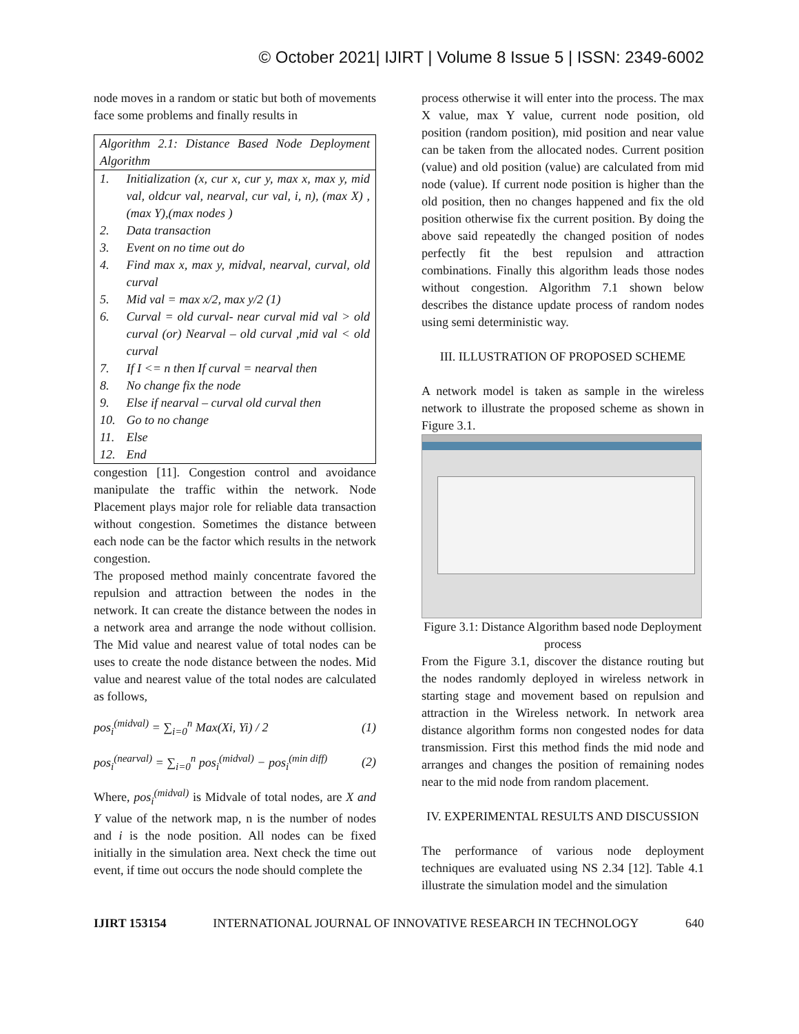© October 2021| IJIRT | Volume 8 Issue 5 | ISSN: 2349-6002
node moves in a random or static but both of movements face some problems and finally results in
| Algorithm 2.1: Distance Based Node Deployment Algorithm | |
| 1. | Initialization (x, cur x, cur y, max x, max y, mid val, oldcur val, nearval, cur val, i, n), (max X) , (max Y),(max nodes ) |
| 2. | Data transaction |
| 3. | Event on no time out do |
| 4. | Find max x, max y, midval, nearval, curval, old curval |
| 5. | Mid val = max x/2, max y/2 (1) |
| 6. | Curval = old curval- near curval mid val > old curval (or) Nearval – old curval ,mid val < old curval |
| 7. | If I <= n then If curval = nearval then |
| 8. | No change fix the node |
| 9. | Else if nearval – curval old curval then |
| 10. | Go to no change |
| 11. | Else |
| 12. | End |
congestion [11]. Congestion control and avoidance manipulate the traffic within the network. Node Placement plays major role for reliable data transaction without congestion. Sometimes the distance between each node can be the factor which results in the network congestion.
The proposed method mainly concentrate favored the repulsion and attraction between the nodes in the network. It can create the distance between the nodes in a network area and arrange the node without collision. The Mid value and nearest value of total nodes can be uses to create the node distance between the nodes. Mid value and nearest value of the total nodes are calculated as follows,
pos<sub>i</sub><sup>(midval)</sup> = ∑<sub>i=0</sub><sup>n</sup> Max(Xi, Yi) / 2 (1)
pos<sub>i</sub><sup>(nearval)</sup> = ∑<sub>i=0</sub><sup>n</sup> pos<sub>i</sub><sup>(midval)</sup> − pos<sub>i</sub><sup>(min diff)</sup> (2)
Where, pos<sub>i</sub><sup>(midval)</sup> is Midvale of total nodes, are X and Y value of the network map, n is the number of nodes and i is the node position. All nodes can be fixed initially in the simulation area. Next check the time out event, if time out occurs the node should complete the
process otherwise it will enter into the process. The max X value, max Y value, current node position, old position (random position), mid position and near value can be taken from the allocated nodes. Current position (value) and old position (value) are calculated from mid node (value). If current node position is higher than the old position, then no changes happened and fix the old position otherwise fix the current position. By doing the above said repeatedly the changed position of nodes perfectly fit the best repulsion and attraction combinations. Finally this algorithm leads those nodes without congestion. Algorithm 7.1 shown below describes the distance update process of random nodes using semi deterministic way.
III. ILLUSTRATION OF PROPOSED SCHEME
A network model is taken as sample in the wireless network to illustrate the proposed scheme as shown in Figure 3.1.
Figure 3.1: Distance Algorithm based node Deployment process
From the Figure 3.1, discover the distance routing but the nodes randomly deployed in wireless network in starting stage and movement based on repulsion and attraction in the Wireless network. In network area distance algorithm forms non congested nodes for data transmission. First this method finds the mid node and arranges and changes the position of remaining nodes near to the mid node from random placement.
IV. EXPERIMENTAL RESULTS AND DISCUSSION
The performance of various node deployment techniques are evaluated using NS 2.34 [12]. Table 4.1 illustrate the simulation model and the simulation
IJIRT 153154 INTERNATIONAL JOURNAL OF INNOVATIVE RESEARCH IN TECHNOLOGY 640